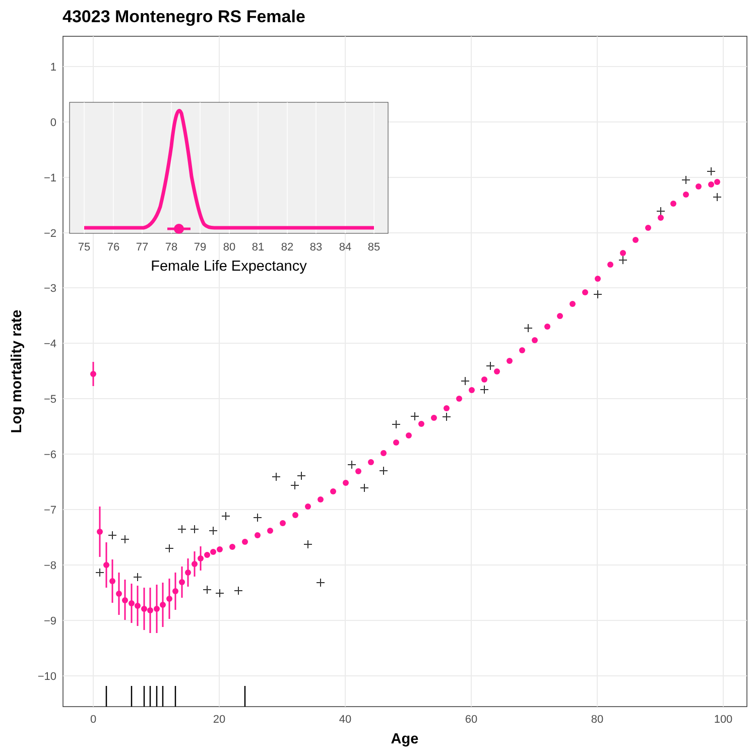43023 Montenegro RS Female
1
0
−1
−2
−3
−4
−5
−6
−7
−8
−9
−10
0
20
40
60
80
100
Age
Log mortality rate
75
76
77
78
79
80
81
82
83
84
85
Female Life Expectancy